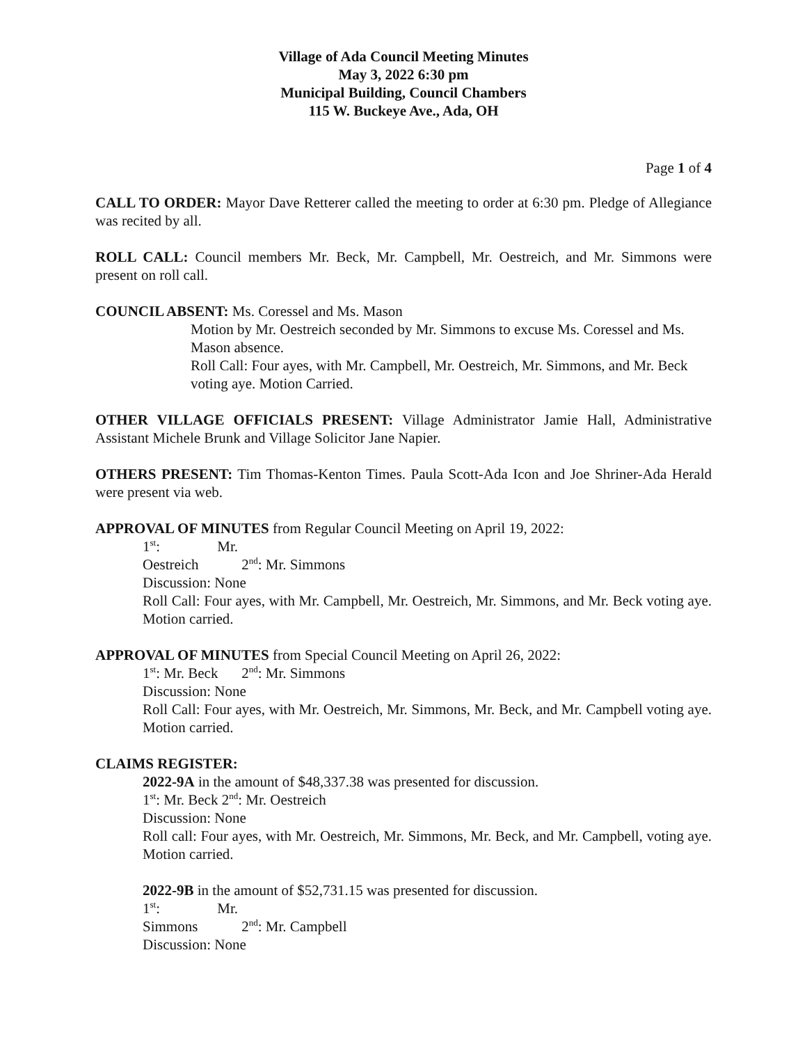Village of Ada Council Meeting Minutes
May 3, 2022 6:30 pm
Municipal Building, Council Chambers
115 W. Buckeye Ave., Ada, OH
Page 1 of 4
CALL TO ORDER: Mayor Dave Retterer called the meeting to order at 6:30 pm. Pledge of Allegiance was recited by all.
ROLL CALL: Council members Mr. Beck, Mr. Campbell, Mr. Oestreich, and Mr. Simmons were present on roll call.
COUNCIL ABSENT: Ms. Coressel and Ms. Mason
Motion by Mr. Oestreich seconded by Mr. Simmons to excuse Ms. Coressel and Ms. Mason absence.
Roll Call: Four ayes, with Mr. Campbell, Mr. Oestreich, Mr. Simmons, and Mr. Beck voting aye. Motion Carried.
OTHER VILLAGE OFFICIALS PRESENT: Village Administrator Jamie Hall, Administrative Assistant Michele Brunk and Village Solicitor Jane Napier.
OTHERS PRESENT: Tim Thomas-Kenton Times. Paula Scott-Ada Icon and Joe Shriner-Ada Herald were present via web.
APPROVAL OF MINUTES from Regular Council Meeting on April 19, 2022:
1<sup>st</sup>: Mr. Oestreich 2<sup>nd</sup>: Mr. Simmons
Discussion: None
Roll Call: Four ayes, with Mr. Campbell, Mr. Oestreich, Mr. Simmons, and Mr. Beck voting aye. Motion carried.
APPROVAL OF MINUTES from Special Council Meeting on April 26, 2022:
1<sup>st</sup>: Mr. Beck 2<sup>nd</sup>: Mr. Simmons
Discussion: None
Roll Call: Four ayes, with Mr. Oestreich, Mr. Simmons, Mr. Beck, and Mr. Campbell voting aye. Motion carried.
CLAIMS REGISTER:
2022-9A in the amount of $48,337.38 was presented for discussion.
1<sup>st</sup>: Mr. Beck 2<sup>nd</sup>: Mr. Oestreich
Discussion: None
Roll call: Four ayes, with Mr. Oestreich, Mr. Simmons, Mr. Beck, and Mr. Campbell, voting aye. Motion carried.
2022-9B in the amount of $52,731.15 was presented for discussion.
1<sup>st</sup>: Mr. Simmons 2<sup>nd</sup>: Mr. Campbell
Discussion: None